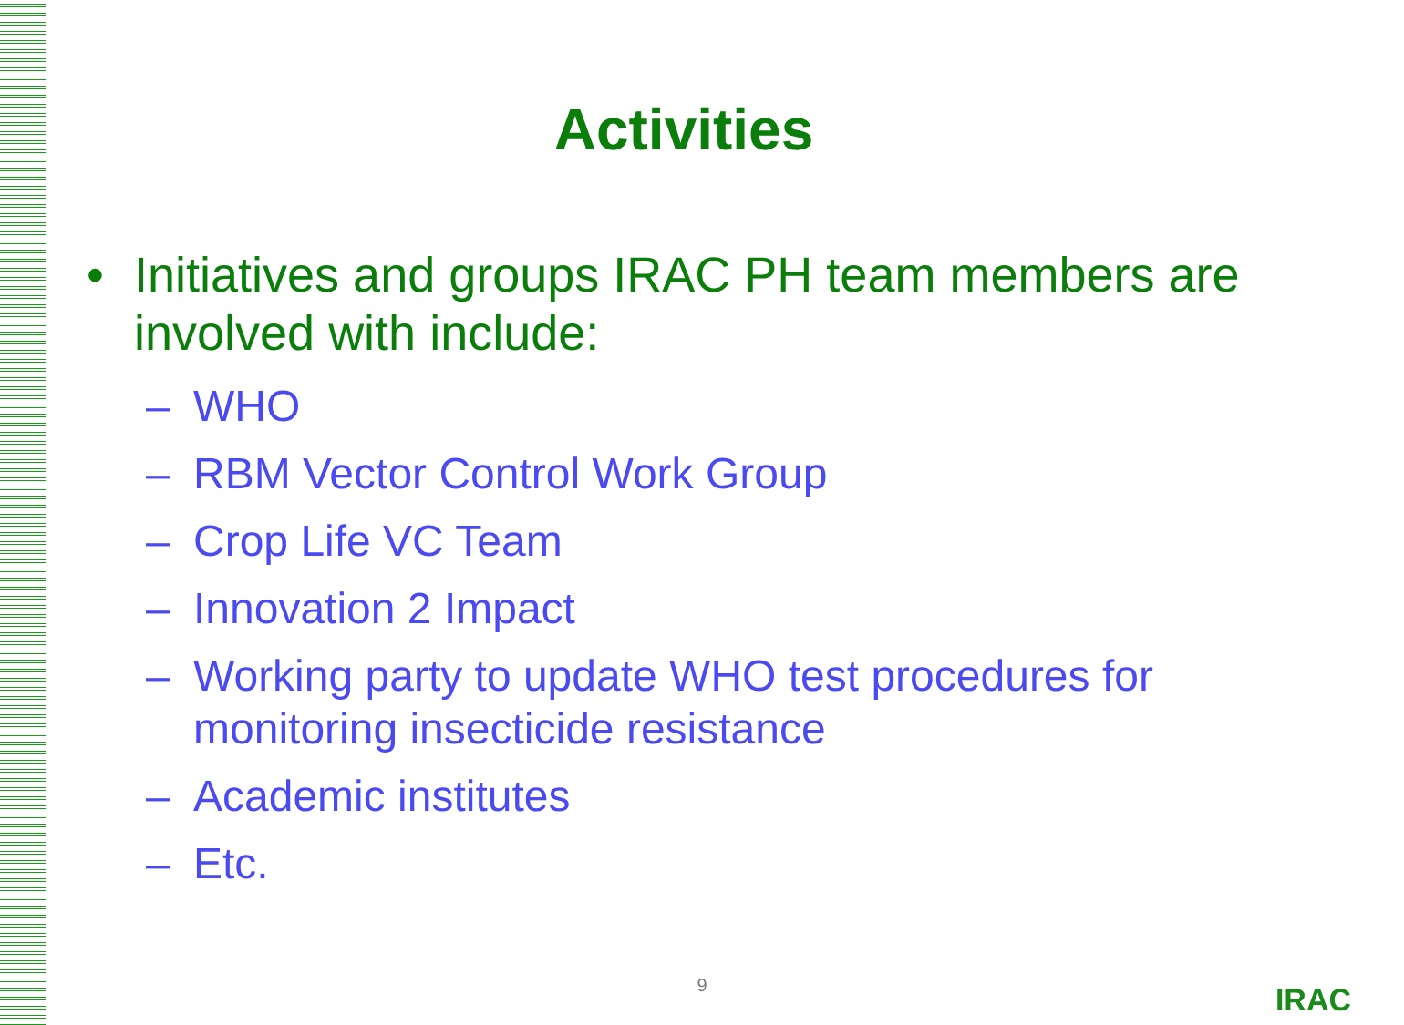Activities
• Initiatives and groups IRAC PH team members are
involved with include:
– WHO
– RBM Vector Control Work Group
– Crop Life VC Team
– Innovation 2 Impact
– Working party to update WHO test procedures for monitoring insecticide resistance
– Academic institutes
– Etc.
9 IRAC